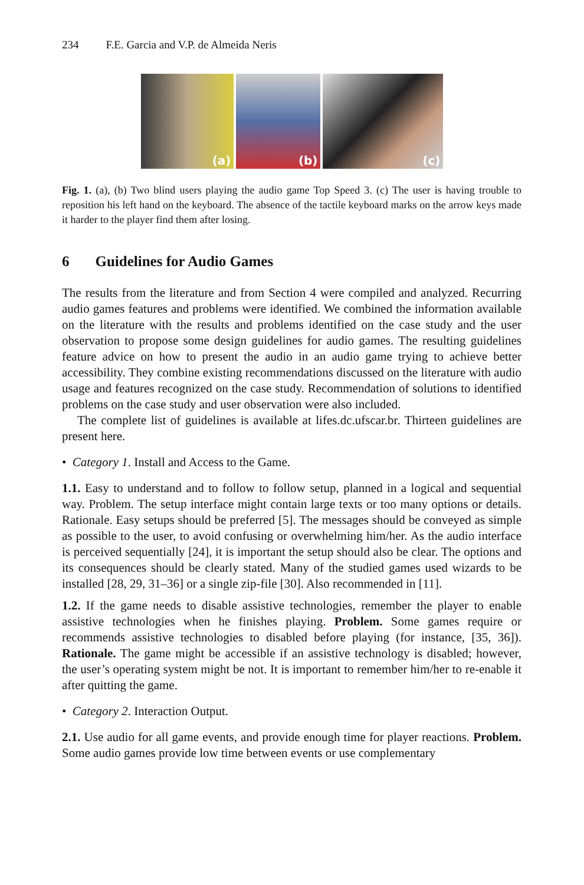234 F.E. Garcia and V.P. de Almeida Neris
(a)
(b)
(c)
Fig. 1. (a), (b) Two blind users playing the audio game Top Speed 3. (c) The user is having trouble to reposition his left hand on the keyboard. The absence of the tactile keyboard marks on the arrow keys made it harder to the player find them after losing.
6 Guidelines for Audio Games
The results from the literature and from Section 4 were compiled and analyzed. Recurring audio games features and problems were identified. We combined the information available on the literature with the results and problems identified on the case study and the user observation to propose some design guidelines for audio games. The resulting guidelines feature advice on how to present the audio in an audio game trying to achieve better accessibility. They combine existing recommendations discussed on the literature with audio usage and features recognized on the case study. Recommendation of solutions to identified problems on the case study and user observation were also included.
The complete list of guidelines is available at lifes.dc.ufscar.br. Thirteen guidelines are present here.
• Category 1. Install and Access to the Game.
1.1. Easy to understand and to follow to follow setup, planned in a logical and sequential way. Problem. The setup interface might contain large texts or too many options or details. Rationale. Easy setups should be preferred [5]. The messages should be conveyed as simple as possible to the user, to avoid confusing or overwhelming him/her. As the audio interface is perceived sequentially [24], it is important the setup should also be clear. The options and its consequences should be clearly stated. Many of the studied games used wizards to be installed [28, 29, 31–36] or a single zip-file [30]. Also recommended in [11].
1.2. If the game needs to disable assistive technologies, remember the player to enable assistive technologies when he finishes playing. Problem. Some games require or recommends assistive technologies to disabled before playing (for instance, [35, 36]). Rationale. The game might be accessible if an assistive technology is disabled; however, the user’s operating system might be not. It is important to remember him/her to re-enable it after quitting the game.
• Category 2. Interaction Output.
2.1. Use audio for all game events, and provide enough time for player reactions. Problem. Some audio games provide low time between events or use complementary